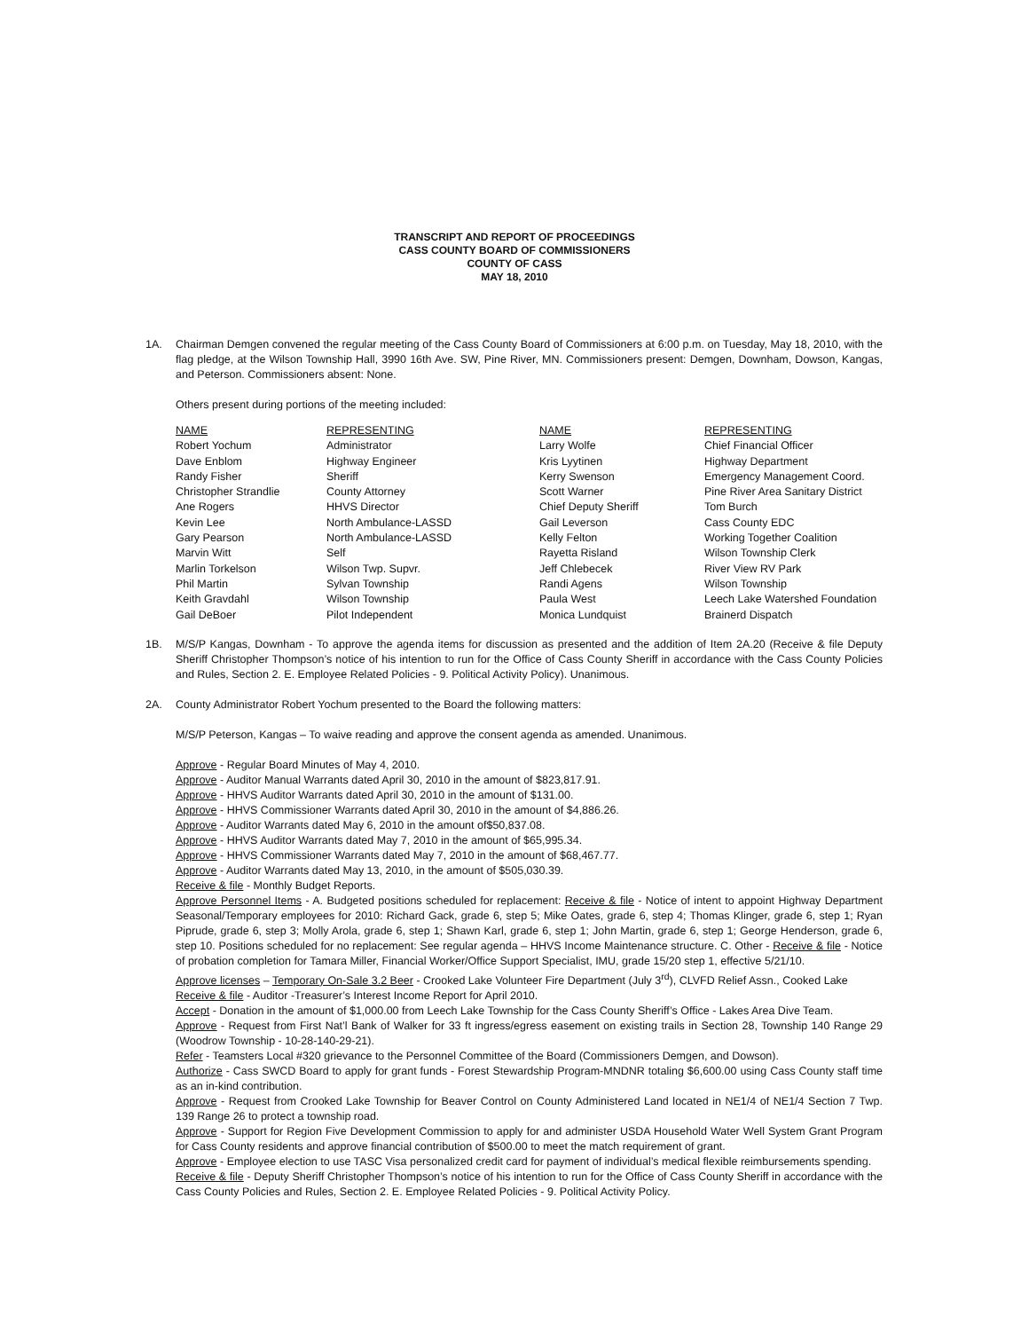TRANSCRIPT AND REPORT OF PROCEEDINGS
CASS COUNTY BOARD OF COMMISSIONERS
COUNTY OF CASS
MAY 18, 2010
1A. Chairman Demgen convened the regular meeting of the Cass County Board of Commissioners at 6:00 p.m. on Tuesday, May 18, 2010, with the flag pledge, at the Wilson Township Hall, 3990 16th Ave. SW, Pine River, MN. Commissioners present: Demgen, Downham, Dowson, Kangas, and Peterson. Commissioners absent: None.
Others present during portions of the meeting included:
| NAME | REPRESENTING | NAME | REPRESENTING |
| Robert Yochum | Administrator | Larry Wolfe | Chief Financial Officer |
| Dave Enblom | Highway Engineer | Kris Lyytinen | Highway Department |
| Randy Fisher | Sheriff | Kerry Swenson | Emergency Management Coord. |
| Christopher Strandlie | County Attorney | Scott Warner | Pine River Area Sanitary District |
| Ane Rogers | HHVS Director | Chief Deputy Sheriff | Tom Burch |
| Kevin Lee | North Ambulance-LASSD | Gail Leverson | Cass County EDC |
| Gary Pearson | North Ambulance-LASSD | Kelly Felton | Working Together Coalition |
| Marvin Witt | Self | Rayetta Risland | Wilson Township Clerk |
| Marlin Torkelson | Wilson Twp. Supvr. | Jeff Chlebecek | River View RV Park |
| Phil Martin | Sylvan Township | Randi Agens | Wilson Township |
| Keith Gravdahl | Wilson Township | Paula West | Leech Lake Watershed Foundation |
| Gail DeBoer | Pilot Independent | Monica Lundquist | Brainerd Dispatch |
1B. M/S/P Kangas, Downham - To approve the agenda items for discussion as presented and the addition of Item 2A.20 (Receive & file Deputy Sheriff Christopher Thompson’s notice of his intention to run for the Office of Cass County Sheriff in accordance with the Cass County Policies and Rules, Section 2. E. Employee Related Policies - 9. Political Activity Policy). Unanimous.
2A. County Administrator Robert Yochum presented to the Board the following matters:
M/S/P Peterson, Kangas – To waive reading and approve the consent agenda as amended. Unanimous.
Approve - Regular Board Minutes of May 4, 2010.
Approve - Auditor Manual Warrants dated April 30, 2010 in the amount of $823,817.91.
Approve - HHVS Auditor Warrants dated April 30, 2010 in the amount of $131.00.
Approve - HHVS Commissioner Warrants dated April 30, 2010 in the amount of $4,886.26.
Approve - Auditor Warrants dated May 6, 2010 in the amount of$50,837.08.
Approve - HHVS Auditor Warrants dated May 7, 2010 in the amount of $65,995.34.
Approve - HHVS Commissioner Warrants dated May 7, 2010 in the amount of $68,467.77.
Approve - Auditor Warrants dated May 13, 2010, in the amount of $505,030.39.
Receive & file - Monthly Budget Reports.
Approve Personnel Items - A. Budgeted positions scheduled for replacement: Receive & file - Notice of intent to appoint Highway Department Seasonal/Temporary employees for 2010: Richard Gack, grade 6, step 5; Mike Oates, grade 6, step 4; Thomas Klinger, grade 6, step 1; Ryan Piprude, grade 6, step 3; Molly Arola, grade 6, step 1; Shawn Karl, grade 6, step 1; John Martin, grade 6, step 1; George Henderson, grade 6, step 10. Positions scheduled for no replacement: See regular agenda – HHVS Income Maintenance structure. C. Other - Receive & file - Notice of probation completion for Tamara Miller, Financial Worker/Office Support Specialist, IMU, grade 15/20 step 1, effective 5/21/10.
Approve licenses – Temporary On-Sale 3.2 Beer - Crooked Lake Volunteer Fire Department (July 3<sup>rd</sup>), CLVFD Relief Assn., Cooked Lake
Receive & file - Auditor -Treasurer’s Interest Income Report for April 2010.
Accept - Donation in the amount of $1,000.00 from Leech Lake Township for the Cass County Sheriff’s Office - Lakes Area Dive Team.
Approve - Request from First Nat’l Bank of Walker for 33 ft ingress/egress easement on existing trails in Section 28, Township 140 Range 29 (Woodrow Township - 10-28-140-29-21).
Refer - Teamsters Local #320 grievance to the Personnel Committee of the Board (Commissioners Demgen, and Dowson).
Authorize - Cass SWCD Board to apply for grant funds - Forest Stewardship Program-MNDNR totaling $6,600.00 using Cass County staff time as an in-kind contribution.
Approve - Request from Crooked Lake Township for Beaver Control on County Administered Land located in NE1/4 of NE1/4 Section 7 Twp. 139 Range 26 to protect a township road.
Approve - Support for Region Five Development Commission to apply for and administer USDA Household Water Well System Grant Program for Cass County residents and approve financial contribution of $500.00 to meet the match requirement of grant.
Approve - Employee election to use TASC Visa personalized credit card for payment of individual’s medical flexible reimbursements spending.
Receive & file - Deputy Sheriff Christopher Thompson’s notice of his intention to run for the Office of Cass County Sheriff in accordance with the Cass County Policies and Rules, Section 2. E. Employee Related Policies - 9. Political Activity Policy.